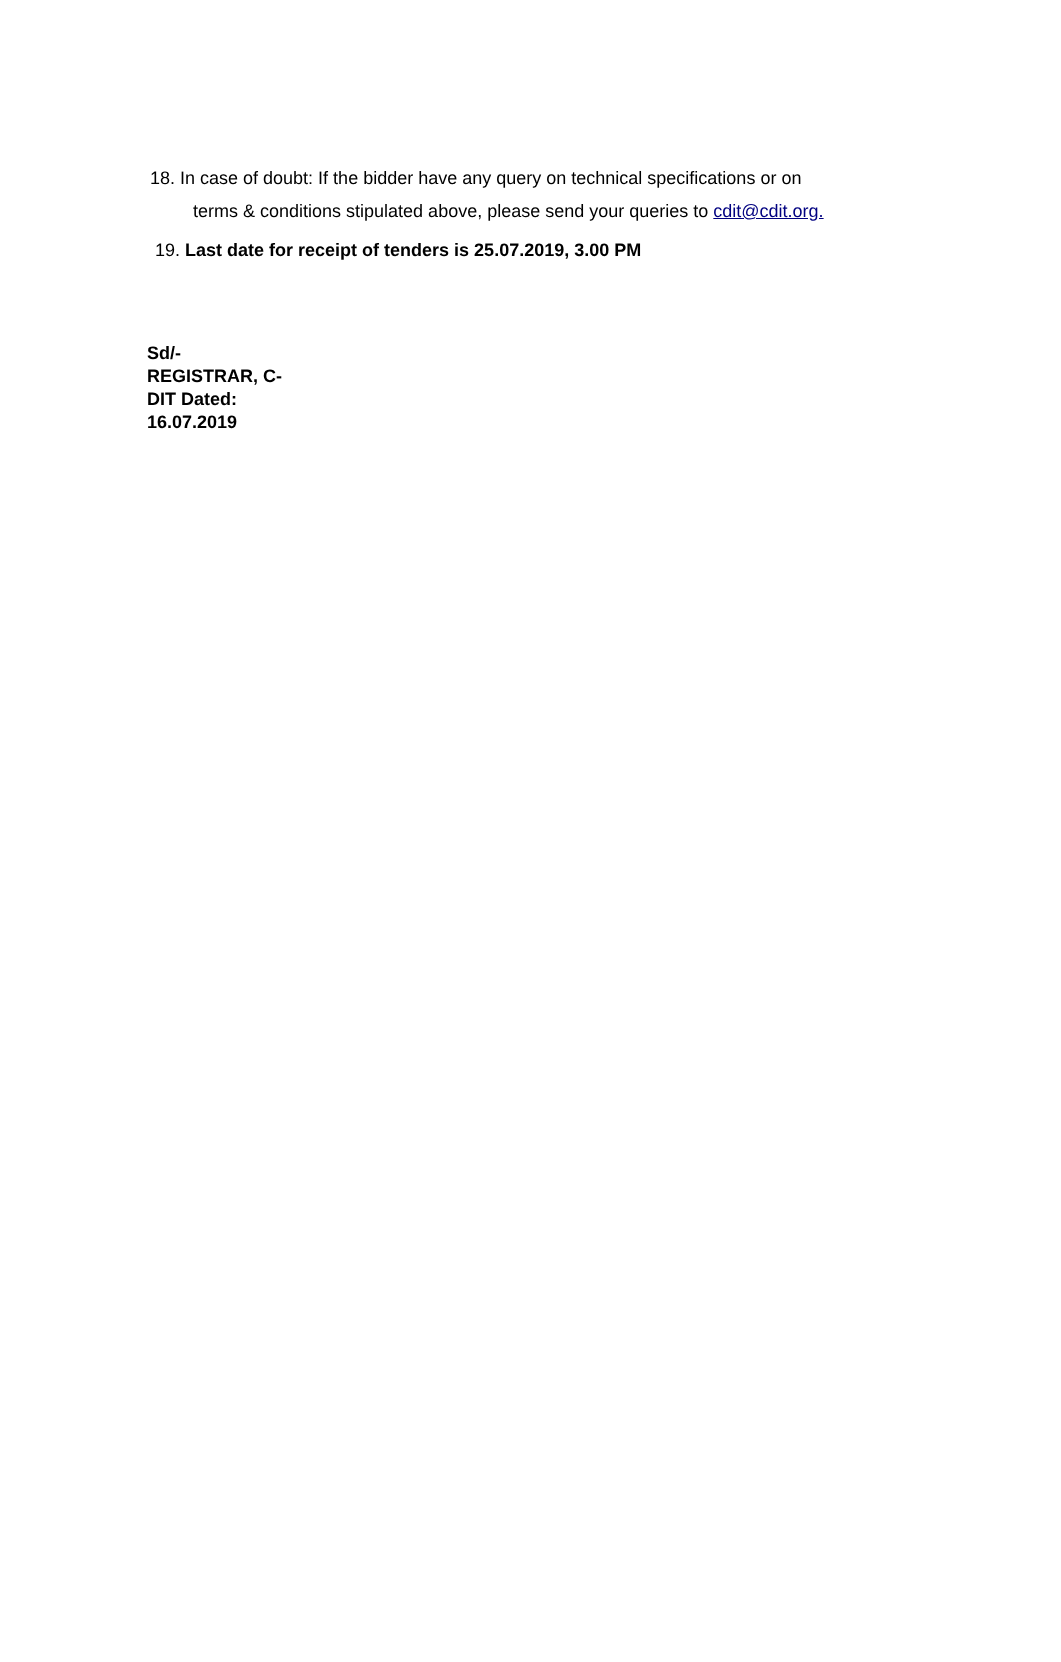18. In case of doubt: If the bidder have any query on technical specifications or on
terms & conditions stipulated above, please send your queries to cdit@cdit.org.
19. Last date for receipt of tenders is 25.07.2019, 3.00 PM
Sd/-
REGISTRAR, C-
DIT Dated:
16.07.2019